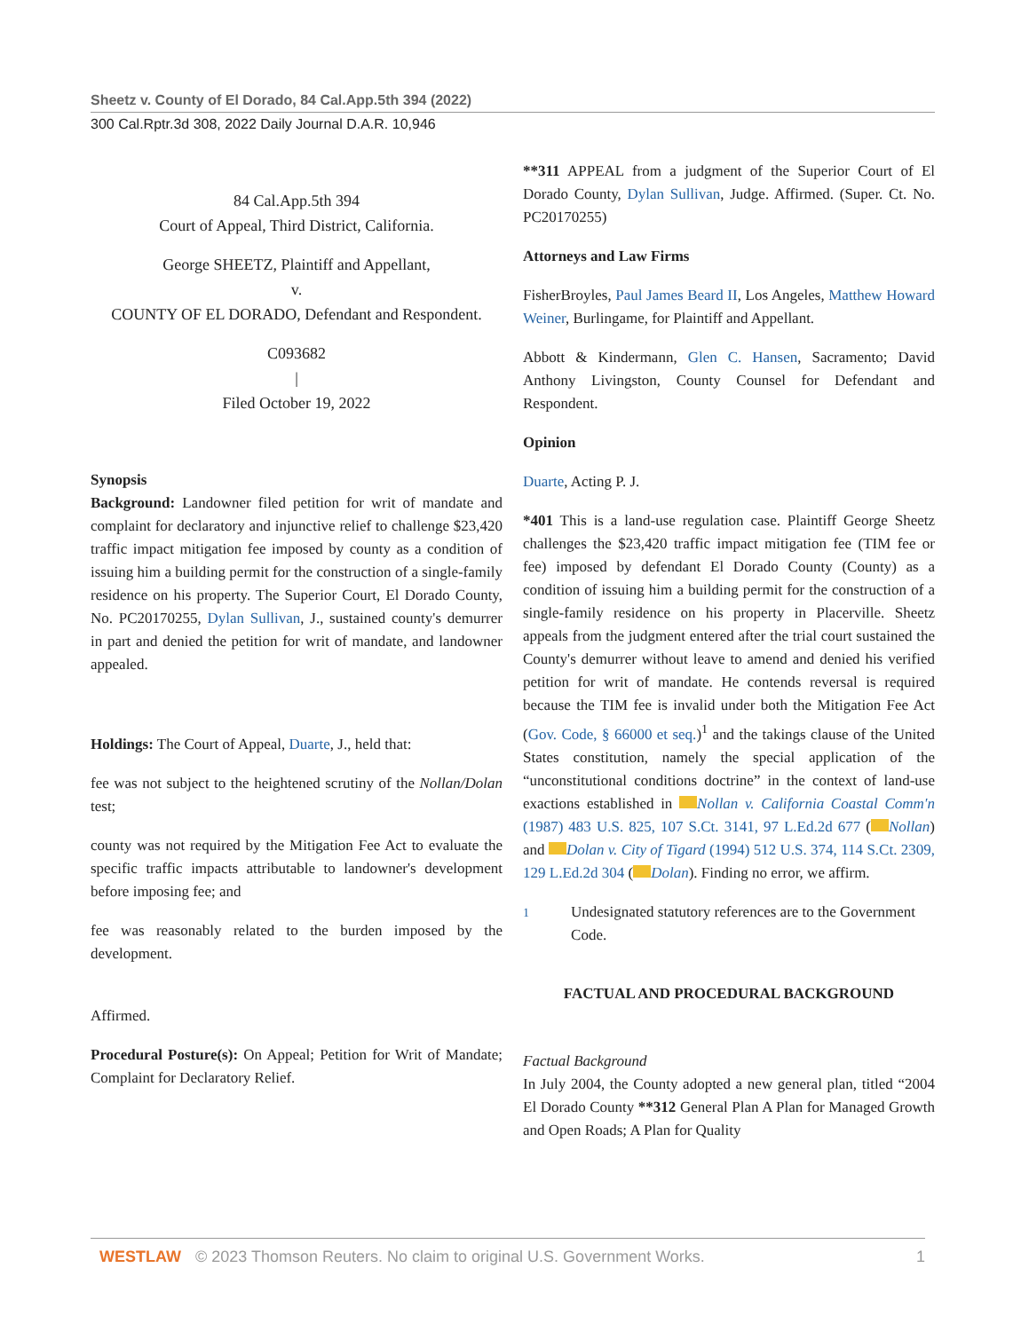Sheetz v. County of El Dorado, 84 Cal.App.5th 394 (2022)
300 Cal.Rptr.3d 308, 2022 Daily Journal D.A.R. 10,946
84 Cal.App.5th 394
Court of Appeal, Third District, California.
George SHEETZ, Plaintiff and Appellant,
v.
COUNTY OF EL DORADO, Defendant and Respondent.
C093682
|
Filed October 19, 2022
Synopsis
Background: Landowner filed petition for writ of mandate and complaint for declaratory and injunctive relief to challenge $23,420 traffic impact mitigation fee imposed by county as a condition of issuing him a building permit for the construction of a single-family residence on his property. The Superior Court, El Dorado County, No. PC20170255, Dylan Sullivan, J., sustained county's demurrer in part and denied the petition for writ of mandate, and landowner appealed.
Holdings: The Court of Appeal, Duarte, J., held that:
fee was not subject to the heightened scrutiny of the Nollan/Dolan test;
county was not required by the Mitigation Fee Act to evaluate the specific traffic impacts attributable to landowner's development before imposing fee; and
fee was reasonably related to the burden imposed by the development.
Affirmed.
Procedural Posture(s): On Appeal; Petition for Writ of Mandate; Complaint for Declaratory Relief.
**311 APPEAL from a judgment of the Superior Court of El Dorado County, Dylan Sullivan, Judge. Affirmed. (Super. Ct. No. PC20170255)
Attorneys and Law Firms
FisherBroyles, Paul James Beard II, Los Angeles, Matthew Howard Weiner, Burlingame, for Plaintiff and Appellant.
Abbott & Kindermann, Glen C. Hansen, Sacramento; David Anthony Livingston, County Counsel for Defendant and Respondent.
Opinion
Duarte, Acting P. J.
*401 This is a land-use regulation case. Plaintiff George Sheetz challenges the $23,420 traffic impact mitigation fee (TIM fee or fee) imposed by defendant El Dorado County (County) as a condition of issuing him a building permit for the construction of a single-family residence on his property in Placerville. Sheetz appeals from the judgment entered after the trial court sustained the County's demurrer without leave to amend and denied his verified petition for writ of mandate. He contends reversal is required because the TIM fee is invalid under both the Mitigation Fee Act (Gov. Code, § 66000 et seq.)<sup>1</sup> and the takings clause of the United States constitution, namely the special application of the “unconstitutional conditions doctrine” in the context of land-use exactions established in Nollan v. California Coastal Comm'n (1987) 483 U.S. 825, 107 S.Ct. 3141, 97 L.Ed.2d 677 ( Nollan) and Dolan v. City of Tigard (1994) 512 U.S. 374, 114 S.Ct. 2309, 129 L.Ed.2d 304 ( Dolan). Finding no error, we affirm.
<sup>1</sup> Undesignated statutory references are to the Government Code.
FACTUAL AND PROCEDURAL BACKGROUND
Factual Background
In July 2004, the County adopted a new general plan, titled “2004 El Dorado County **312 General Plan A Plan for Managed Growth and Open Roads; A Plan for Quality
WESTLAW © 2023 Thomson Reuters. No claim to original U.S. Government Works. 1